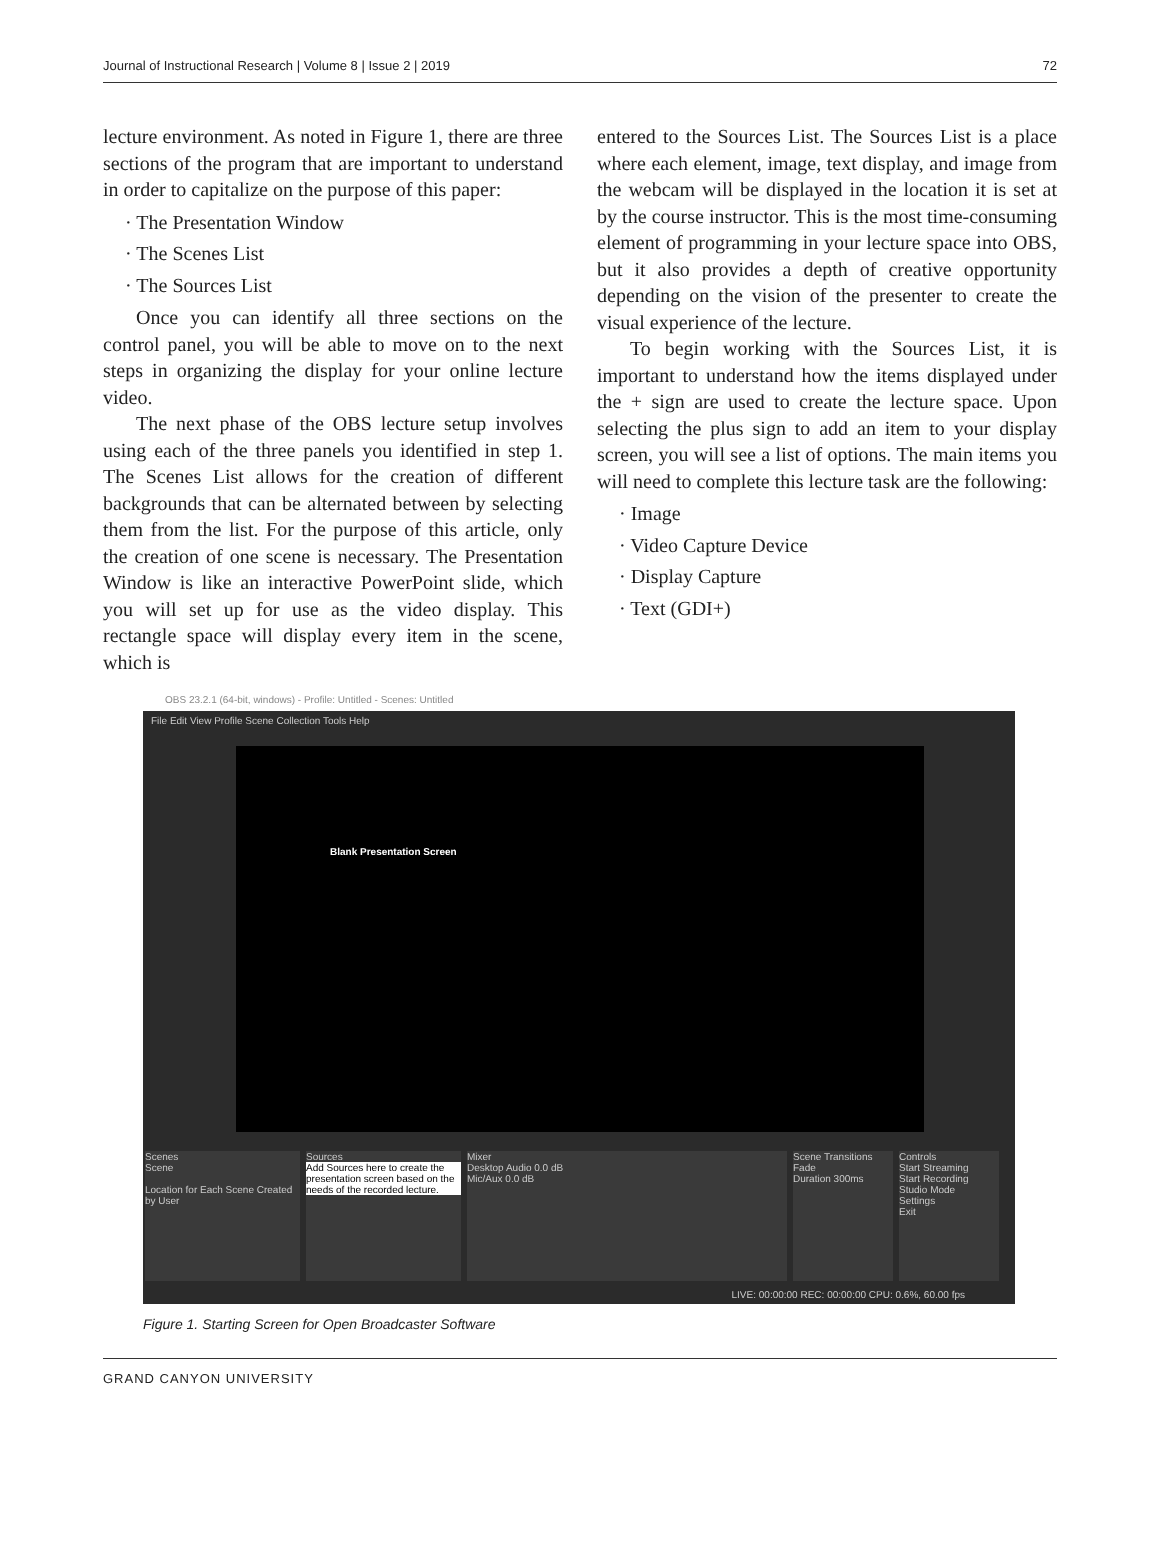Journal of Instructional Research | Volume 8 | Issue 2 | 2019 72
lecture environment. As noted in Figure 1, there are three sections of the program that are important to understand in order to capitalize on the purpose of this paper:
· The Presentation Window
· The Scenes List
· The Sources List
Once you can identify all three sections on the control panel, you will be able to move on to the next steps in organizing the display for your online lecture video.
The next phase of the OBS lecture setup involves using each of the three panels you identified in step 1. The Scenes List allows for the creation of different backgrounds that can be alternated between by selecting them from the list. For the purpose of this article, only the creation of one scene is necessary. The Presentation Window is like an interactive PowerPoint slide, which you will set up for use as the video display. This rectangle space will display every item in the scene, which is
entered to the Sources List. The Sources List is a place where each element, image, text display, and image from the webcam will be displayed in the location it is set at by the course instructor. This is the most time-consuming element of programming in your lecture space into OBS, but it also provides a depth of creative opportunity depending on the vision of the presenter to create the visual experience of the lecture.
To begin working with the Sources List, it is important to understand how the items displayed under the + sign are used to create the lecture space. Upon selecting the plus sign to add an item to your display screen, you will see a list of options. The main items you will need to complete this lecture task are the following:
· Image
· Video Capture Device
· Display Capture
· Text (GDI+)
OBS 23.2.1 (64-bit, windows) - Profile: Untitled - Scenes: Untitled
File Edit View Profile Scene Collection Tools Help
Blank Presentation Screen
Scenes
Scene
Location for Each Scene Created by User
Sources
Add Sources here to create the presentation screen based on the needs of the recorded lecture.
Mixer
Desktop Audio 0.0 dB
Mic/Aux 0.0 dB
Scene Transitions
Fade
Duration 300ms
Controls
Start Streaming
Start Recording
Studio Mode
Settings
Exit
LIVE: 00:00:00 REC: 00:00:00 CPU: 0.6%, 60.00 fps
Figure 1. Starting Screen for Open Broadcaster Software
GRAND CANYON UNIVERSITY